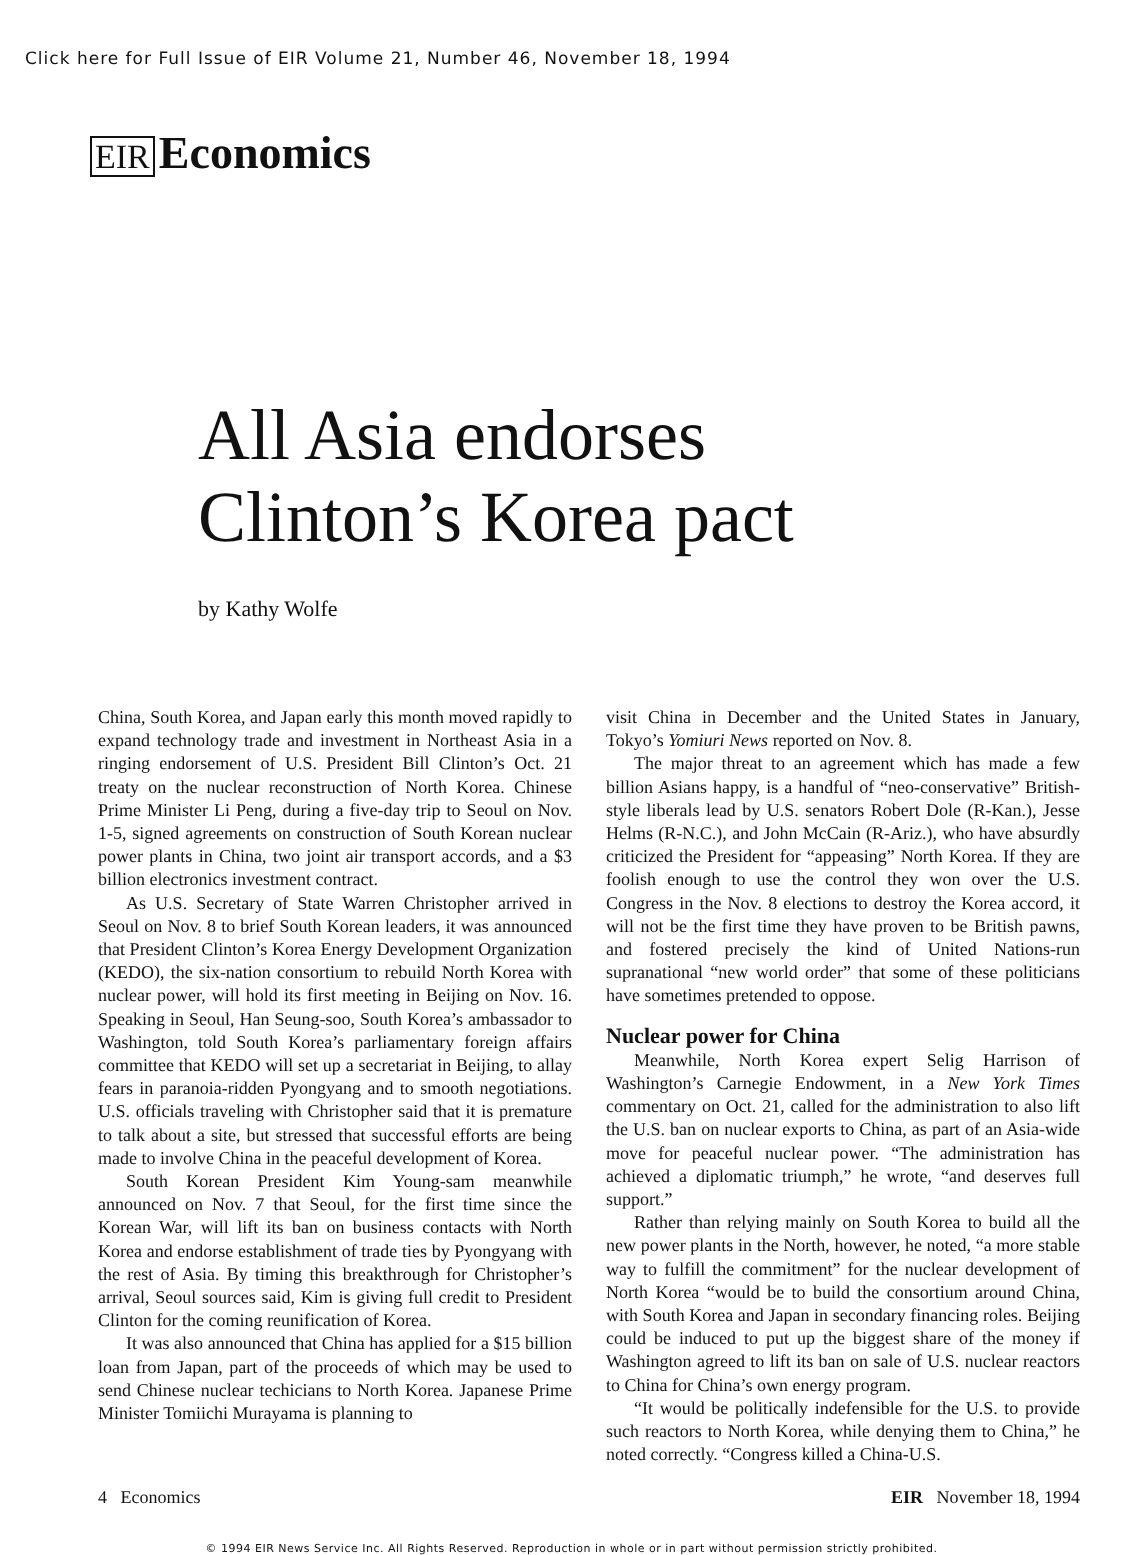Click here for Full Issue of EIR Volume 21, Number 46, November 18, 1994
EIR Economics
All Asia endorses
Clinton’s Korea pact
by Kathy Wolfe
China, South Korea, and Japan early this month moved rapidly to expand technology trade and investment in Northeast Asia in a ringing endorsement of U.S. President Bill Clinton’s Oct. 21 treaty on the nuclear reconstruction of North Korea. Chinese Prime Minister Li Peng, during a five-day trip to Seoul on Nov. 1-5, signed agreements on construction of South Korean nuclear power plants in China, two joint air transport accords, and a $3 billion electronics investment contract.
As U.S. Secretary of State Warren Christopher arrived in Seoul on Nov. 8 to brief South Korean leaders, it was announced that President Clinton’s Korea Energy Development Organization (KEDO), the six-nation consortium to rebuild North Korea with nuclear power, will hold its first meeting in Beijing on Nov. 16. Speaking in Seoul, Han Seung-soo, South Korea’s ambassador to Washington, told South Korea’s parliamentary foreign affairs committee that KEDO will set up a secretariat in Beijing, to allay fears in paranoia-ridden Pyongyang and to smooth negotiations. U.S. officials traveling with Christopher said that it is premature to talk about a site, but stressed that successful efforts are being made to involve China in the peaceful development of Korea.
South Korean President Kim Young-sam meanwhile announced on Nov. 7 that Seoul, for the first time since the Korean War, will lift its ban on business contacts with North Korea and endorse establishment of trade ties by Pyongyang with the rest of Asia. By timing this breakthrough for Christopher’s arrival, Seoul sources said, Kim is giving full credit to President Clinton for the coming reunification of Korea.
It was also announced that China has applied for a $15 billion loan from Japan, part of the proceeds of which may be used to send Chinese nuclear techicians to North Korea. Japanese Prime Minister Tomiichi Murayama is planning to
visit China in December and the United States in January, Tokyo’s Yomiuri News reported on Nov. 8.
The major threat to an agreement which has made a few billion Asians happy, is a handful of “neo-conservative” British-style liberals lead by U.S. senators Robert Dole (R-Kan.), Jesse Helms (R-N.C.), and John McCain (R-Ariz.), who have absurdly criticized the President for “appeasing” North Korea. If they are foolish enough to use the control they won over the U.S. Congress in the Nov. 8 elections to destroy the Korea accord, it will not be the first time they have proven to be British pawns, and fostered precisely the kind of United Nations-run supranational “new world order” that some of these politicians have sometimes pretended to oppose.
Nuclear power for China
Meanwhile, North Korea expert Selig Harrison of Washington’s Carnegie Endowment, in a New York Times commentary on Oct. 21, called for the administration to also lift the U.S. ban on nuclear exports to China, as part of an Asia-wide move for peaceful nuclear power. “The administration has achieved a diplomatic triumph,” he wrote, “and deserves full support.”
Rather than relying mainly on South Korea to build all the new power plants in the North, however, he noted, “a more stable way to fulfill the commitment” for the nuclear development of North Korea “would be to build the consortium around China, with South Korea and Japan in secondary financing roles. Beijing could be induced to put up the biggest share of the money if Washington agreed to lift its ban on sale of U.S. nuclear reactors to China for China’s own energy program.
“It would be politically indefensible for the U.S. to provide such reactors to North Korea, while denying them to China,” he noted correctly. “Congress killed a China-U.S.
4 Economics EIR November 18, 1994
© 1994 EIR News Service Inc. All Rights Reserved. Reproduction in whole or in part without permission strictly prohibited.